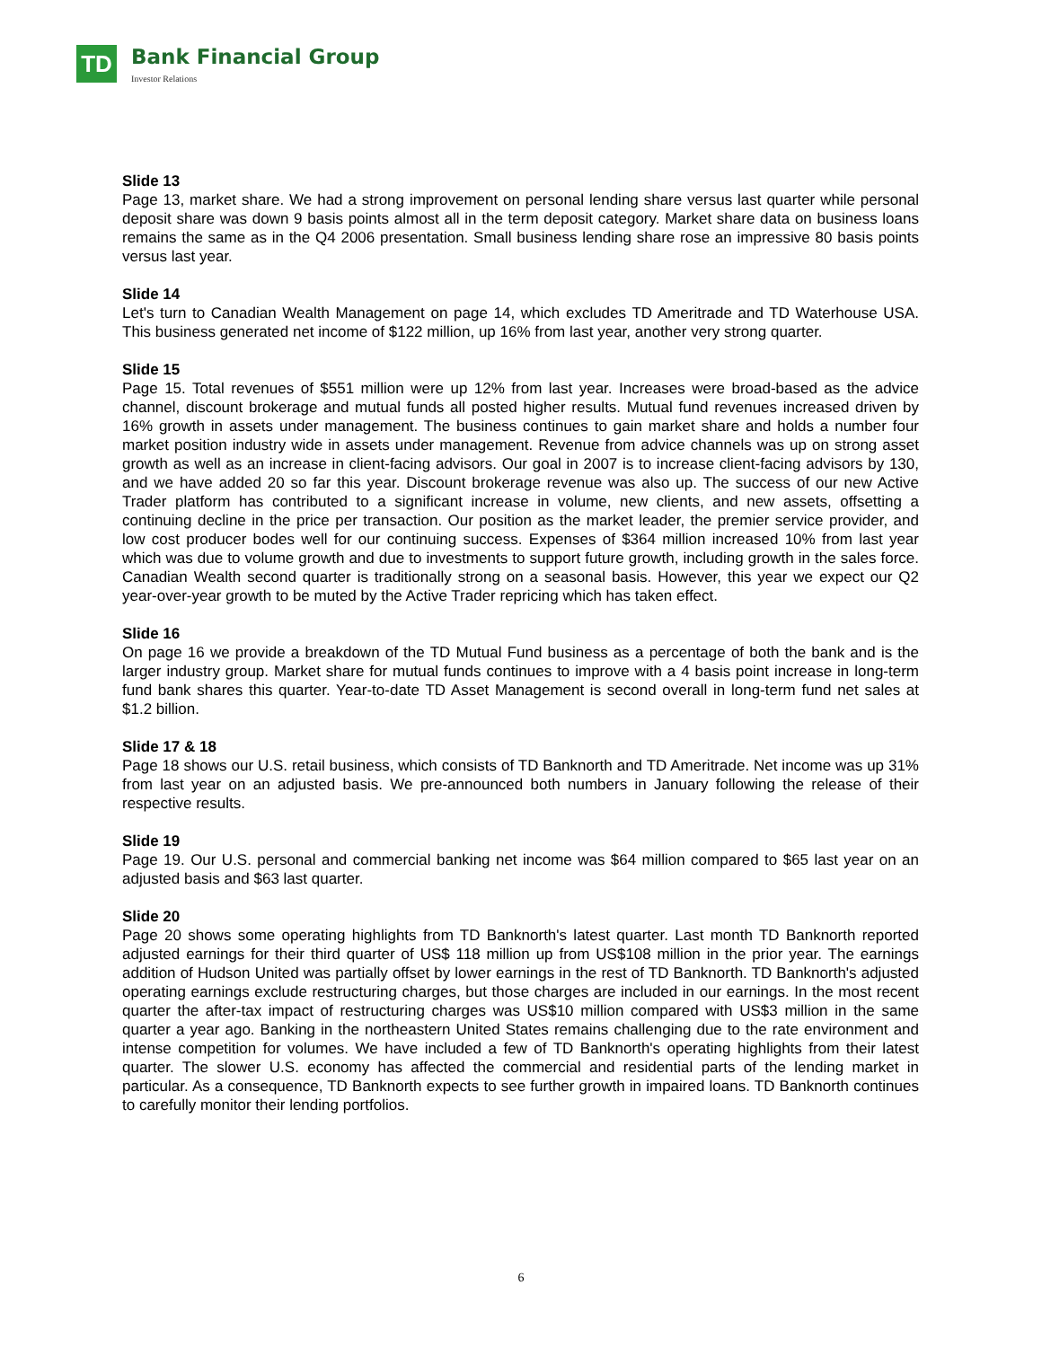TD
Bank Financial Group
Investor Relations
Slide 13
Page 13, market share. We had a strong improvement on personal lending share versus last quarter while personal deposit share was down 9 basis points almost all in the term deposit category. Market share data on business loans remains the same as in the Q4 2006 presentation. Small business lending share rose an impressive 80 basis points versus last year.
Slide 14
Let's turn to Canadian Wealth Management on page 14, which excludes TD Ameritrade and TD Waterhouse USA. This business generated net income of $122 million, up 16% from last year, another very strong quarter.
Slide 15
Page 15. Total revenues of $551 million were up 12% from last year. Increases were broad-based as the advice channel, discount brokerage and mutual funds all posted higher results. Mutual fund revenues increased driven by 16% growth in assets under management. The business continues to gain market share and holds a number four market position industry wide in assets under management. Revenue from advice channels was up on strong asset growth as well as an increase in client-facing advisors. Our goal in 2007 is to increase client-facing advisors by 130, and we have added 20 so far this year. Discount brokerage revenue was also up. The success of our new Active Trader platform has contributed to a significant increase in volume, new clients, and new assets, offsetting a continuing decline in the price per transaction. Our position as the market leader, the premier service provider, and low cost producer bodes well for our continuing success. Expenses of $364 million increased 10% from last year which was due to volume growth and due to investments to support future growth, including growth in the sales force. Canadian Wealth second quarter is traditionally strong on a seasonal basis. However, this year we expect our Q2 year-over-year growth to be muted by the Active Trader repricing which has taken effect.
Slide 16
On page 16 we provide a breakdown of the TD Mutual Fund business as a percentage of both the bank and is the larger industry group. Market share for mutual funds continues to improve with a 4 basis point increase in long-term fund bank shares this quarter. Year-to-date TD Asset Management is second overall in long-term fund net sales at $1.2 billion.
Slide 17 & 18
Page 18 shows our U.S. retail business, which consists of TD Banknorth and TD Ameritrade. Net income was up 31% from last year on an adjusted basis. We pre-announced both numbers in January following the release of their respective results.
Slide 19
Page 19. Our U.S. personal and commercial banking net income was $64 million compared to $65 last year on an adjusted basis and $63 last quarter.
Slide 20
Page 20 shows some operating highlights from TD Banknorth's latest quarter. Last month TD Banknorth reported adjusted earnings for their third quarter of US$ 118 million up from US$108 million in the prior year. The earnings addition of Hudson United was partially offset by lower earnings in the rest of TD Banknorth. TD Banknorth's adjusted operating earnings exclude restructuring charges, but those charges are included in our earnings. In the most recent quarter the after-tax impact of restructuring charges was US$10 million compared with US$3 million in the same quarter a year ago. Banking in the northeastern United States remains challenging due to the rate environment and intense competition for volumes. We have included a few of TD Banknorth's operating highlights from their latest quarter. The slower U.S. economy has affected the commercial and residential parts of the lending market in particular. As a consequence, TD Banknorth expects to see further growth in impaired loans. TD Banknorth continues to carefully monitor their lending portfolios.
6